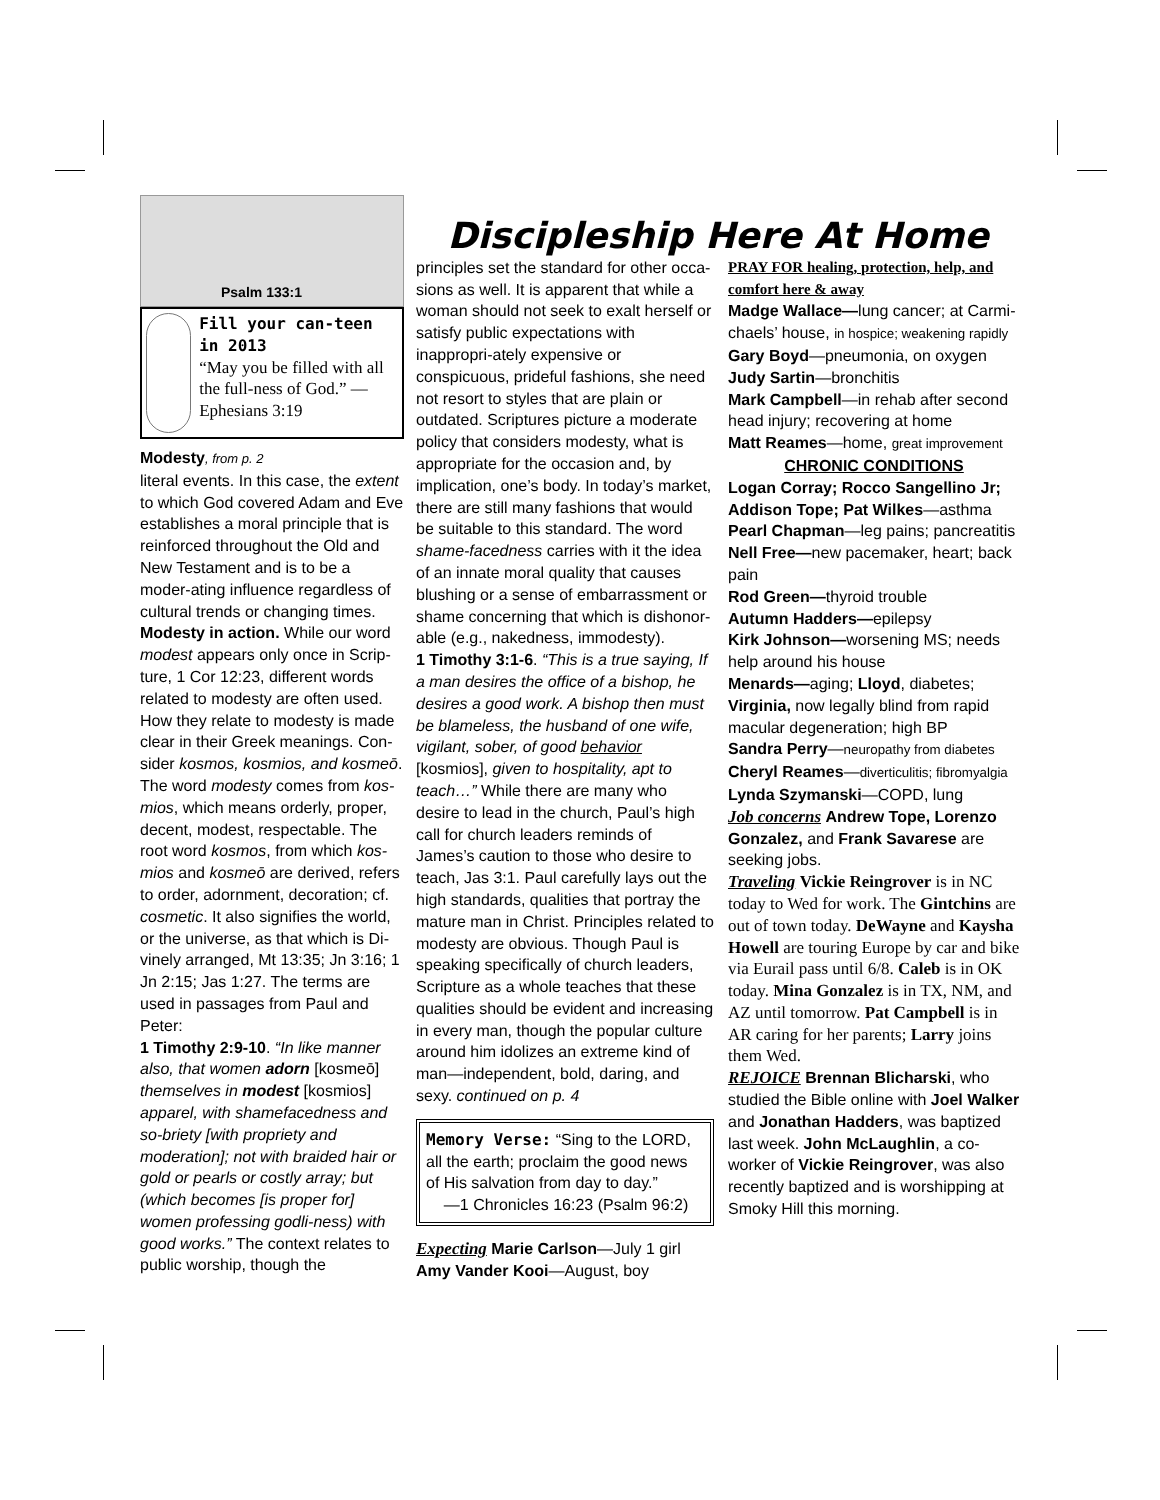Psalm 133:1
Fill your can-teen in 2013
“May you be filled with all the full-ness of God.” —Ephesians 3:19
Modesty, from p. 2
literal events. In this case, the extent to which God covered Adam and Eve establishes a moral principle that is reinforced throughout the Old and New Testament and is to be a moder-ating influence regardless of cultural trends or changing times.
Modesty in action. While our word modest appears only once in Scrip-ture, 1 Cor 12:23, different words related to modesty are often used. How they relate to modesty is made clear in their Greek meanings. Con-sider kosmos, kosmios, and kosmeō. The word modesty comes from kos-mios, which means orderly, proper, decent, modest, respectable. The root word kosmos, from which kos-mios and kosmeō are derived, refers to order, adornment, decoration; cf. cosmetic. It also signifies the world, or the universe, as that which is Di-vinely arranged, Mt 13:35; Jn 3:16; 1 Jn 2:15; Jas 1:27. The terms are used in passages from Paul and Peter:
1 Timothy 2:9-10. “In like manner also, that women adorn [kosmeō] themselves in modest [kosmios] apparel, with shamefacedness and so-briety [with propriety and moderation]; not with braided hair or gold or pearls or costly array; but (which becomes [is proper for] women professing godli-ness) with good works.” The context relates to public worship, though the
Discipleship Here At Home
principles set the standard for other occa-sions as well. It is apparent that while a woman should not seek to exalt herself or satisfy public expectations with inappropri-ately expensive or conspicuous, prideful fashions, she need not resort to styles that are plain or outdated. Scriptures picture a moderate policy that considers modesty, what is appropriate for the occasion and, by implication, one’s body. In today’s market, there are still many fashions that would be suitable to this standard. The word shame-facedness carries with it the idea of an innate moral quality that causes blushing or a sense of embarrassment or shame concerning that which is dishonor-able (e.g., nakedness, immodesty).
1 Timothy 3:1-6. “This is a true saying, If a man desires the office of a bishop, he desires a good work. A bishop then must be blameless, the husband of one wife, vigilant, sober, of good behavior [kosmios], given to hospitality, apt to teach…” While there are many who desire to lead in the church, Paul’s high call for church leaders reminds of James’s caution to those who desire to teach, Jas 3:1. Paul carefully lays out the high standards, qualities that portray the mature man in Christ. Principles related to modesty are obvious. Though Paul is speaking specifically of church leaders, Scripture as a whole teaches that these qualities should be evident and increasing in every man, though the popular culture around him idolizes an extreme kind of man—independent, bold, daring, and sexy. continued on p. 4
Memory Verse: “Sing to the LORD, all the earth; proclaim the good news of His salvation from day to day.”
—1 Chronicles 16:23 (Psalm 96:2)
Expecting Marie Carlson—July 1 girl
Amy Vander Kooi—August, boy
PRAY FOR healing, protection, help, and comfort here & away
Madge Wallace—lung cancer; at Carmi-chaels’ house, in hospice; weakening rapidly
Gary Boyd—pneumonia, on oxygen
Judy Sartin—bronchitis
Mark Campbell—in rehab after second head injury; recovering at home
Matt Reames—home, great improvement
CHRONIC CONDITIONS
Logan Corray; Rocco Sangellino Jr; Addison Tope; Pat Wilkes—asthma
Pearl Chapman—leg pains; pancreatitis
Nell Free—new pacemaker, heart; back pain
Rod Green—thyroid trouble
Autumn Hadders—epilepsy
Kirk Johnson—worsening MS; needs help around his house
Menards—aging; Lloyd, diabetes; Virginia, now legally blind from rapid macular degeneration; high BP
Sandra Perry—neuropathy from diabetes
Cheryl Reames—diverticulitis; fibromyalgia
Lynda Szymanski—COPD, lung
Job concerns Andrew Tope, Lorenzo Gonzalez, and Frank Savarese are seeking jobs.
Traveling Vickie Reingrover is in NC today to Wed for work. The Gintchins are out of town today. DeWayne and Kaysha Howell are touring Europe by car and bike via Eurail pass until 6/8. Caleb is in OK today. Mina Gonzalez is in TX, NM, and AZ until tomorrow. Pat Campbell is in AR caring for her parents; Larry joins them Wed.
REJOICE Brennan Blicharski, who studied the Bible online with Joel Walker and Jonathan Hadders, was baptized last week. John McLaughlin, a co-worker of Vickie Reingrover, was also recently baptized and is worshipping at Smoky Hill this morning.